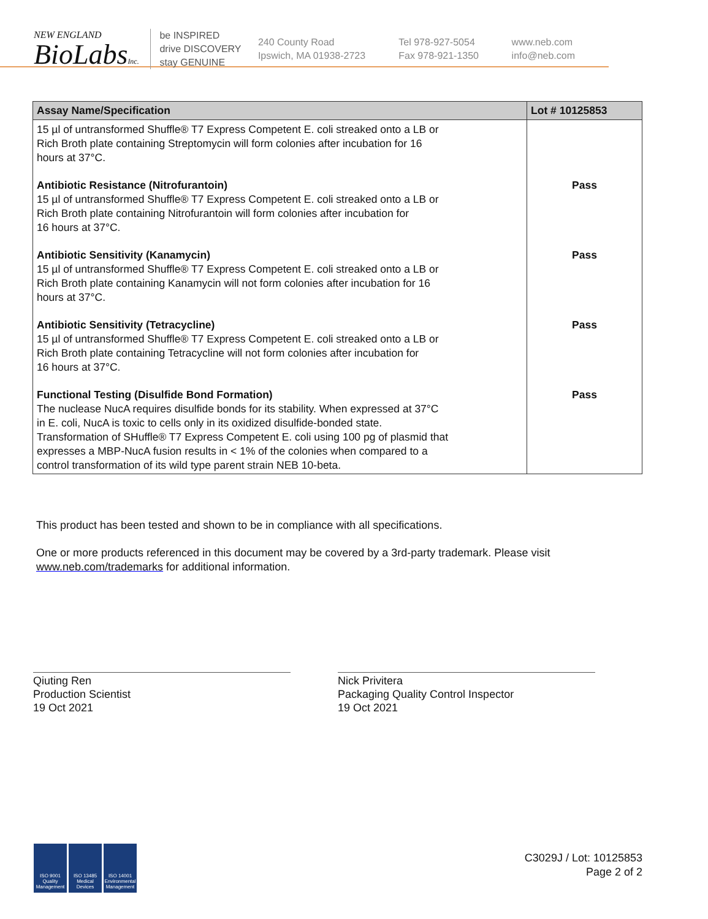NEW ENGLAND
BioLabsInc.
be INSPIRED
drive DISCOVERY
stay GENUINE
240 County Road
Ipswich, MA 01938-2723
Tel 978-927-5054
Fax 978-921-1350
www.neb.com
info@neb.com
| Assay Name/Specification | Lot # 10125853 |
| --- | --- |
| 15 µl of untransformed Shuffle® T7 Express Competent E. coli streaked onto a LB or Rich Broth plate containing Streptomycin will form colonies after incubation for 16 hours at 37°C. | |
| Antibiotic Resistance (Nitrofurantoin) 15 µl of untransformed Shuffle® T7 Express Competent E. coli streaked onto a LB or Rich Broth plate containing Nitrofurantoin will form colonies after incubation for 16 hours at 37°C. | Pass |
| Antibiotic Sensitivity (Kanamycin) 15 µl of untransformed Shuffle® T7 Express Competent E. coli streaked onto a LB or Rich Broth plate containing Kanamycin will not form colonies after incubation for 16 hours at 37°C. | Pass |
| Antibiotic Sensitivity (Tetracycline) 15 µl of untransformed Shuffle® T7 Express Competent E. coli streaked onto a LB or Rich Broth plate containing Tetracycline will not form colonies after incubation for 16 hours at 37°C. | Pass |
| Functional Testing (Disulfide Bond Formation) The nuclease NucA requires disulfide bonds for its stability. When expressed at 37°C in E. coli, NucA is toxic to cells only in its oxidized disulfide-bonded state. Transformation of SHuffle® T7 Express Competent E. coli using 100 pg of plasmid that expresses a MBP-NucA fusion results in < 1% of the colonies when compared to a control transformation of its wild type parent strain NEB 10-beta. | Pass |
This product has been tested and shown to be in compliance with all specifications.
One or more products referenced in this document may be covered by a 3rd-party trademark. Please visit
www.neb.com/trademarks for additional information.
Qiuting Ren
Production Scientist
19 Oct 2021
Nick Privitera
Packaging Quality Control Inspector
19 Oct 2021
ISO 9001 Quality Management ISO 13485 Medical Devices ISO 14001 Environmental Management
C3029J / Lot: 10125853
Page 2 of 2